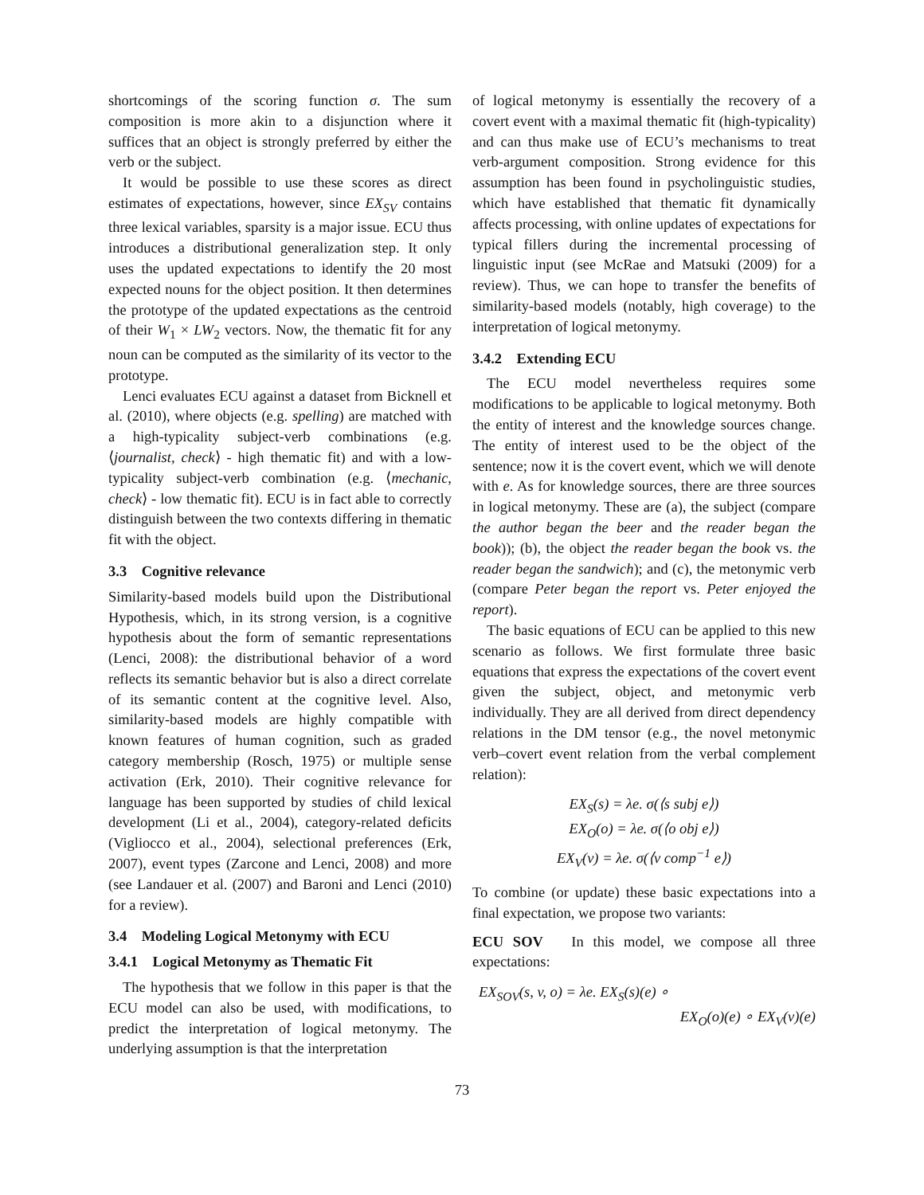shortcomings of the scoring function σ. The sum composition is more akin to a disjunction where it suffices that an object is strongly preferred by either the verb or the subject.
It would be possible to use these scores as direct estimates of expectations, however, since EX<sub>SV</sub> contains three lexical variables, sparsity is a major issue. ECU thus introduces a distributional generalization step. It only uses the updated expectations to identify the 20 most expected nouns for the object position. It then determines the prototype of the updated expectations as the centroid of their W<sub>1</sub> × LW<sub>2</sub> vectors. Now, the thematic fit for any noun can be computed as the similarity of its vector to the prototype.
Lenci evaluates ECU against a dataset from Bicknell et al. (2010), where objects (e.g. spelling) are matched with a high-typicality subject-verb combinations (e.g. ⟨journalist, check⟩ - high thematic fit) and with a low-typicality subject-verb combination (e.g. ⟨mechanic, check⟩ - low thematic fit). ECU is in fact able to correctly distinguish between the two contexts differing in thematic fit with the object.
3.3 Cognitive relevance
Similarity-based models build upon the Distributional Hypothesis, which, in its strong version, is a cognitive hypothesis about the form of semantic representations (Lenci, 2008): the distributional behavior of a word reflects its semantic behavior but is also a direct correlate of its semantic content at the cognitive level. Also, similarity-based models are highly compatible with known features of human cognition, such as graded category membership (Rosch, 1975) or multiple sense activation (Erk, 2010). Their cognitive relevance for language has been supported by studies of child lexical development (Li et al., 2004), category-related deficits (Vigliocco et al., 2004), selectional preferences (Erk, 2007), event types (Zarcone and Lenci, 2008) and more (see Landauer et al. (2007) and Baroni and Lenci (2010) for a review).
3.4 Modeling Logical Metonymy with ECU
3.4.1 Logical Metonymy as Thematic Fit
The hypothesis that we follow in this paper is that the ECU model can also be used, with modifications, to predict the interpretation of logical metonymy. The underlying assumption is that the interpretation
of logical metonymy is essentially the recovery of a covert event with a maximal thematic fit (high-typicality) and can thus make use of ECU’s mechanisms to treat verb-argument composition. Strong evidence for this assumption has been found in psycholinguistic studies, which have established that thematic fit dynamically affects processing, with online updates of expectations for typical fillers during the incremental processing of linguistic input (see McRae and Matsuki (2009) for a review). Thus, we can hope to transfer the benefits of similarity-based models (notably, high coverage) to the interpretation of logical metonymy.
3.4.2 Extending ECU
The ECU model nevertheless requires some modifications to be applicable to logical metonymy. Both the entity of interest and the knowledge sources change. The entity of interest used to be the object of the sentence; now it is the covert event, which we will denote with e. As for knowledge sources, there are three sources in logical metonymy. These are (a), the subject (compare the author began the beer and the reader began the book)); (b), the object the reader began the book vs. the reader began the sandwich); and (c), the metonymic verb (compare Peter began the report vs. Peter enjoyed the report).
The basic equations of ECU can be applied to this new scenario as follows. We first formulate three basic equations that express the expectations of the covert event given the subject, object, and metonymic verb individually. They are all derived from direct dependency relations in the DM tensor (e.g., the novel metonymic verb–covert event relation from the verbal complement relation):
EX<sub>S</sub>(s) = λe. σ(⟨s subj e⟩)
EX<sub>O</sub>(o) = λe. σ(⟨o obj e⟩)
EX<sub>V</sub>(v) = λe. σ(⟨v comp<sup>−1</sup> e⟩)
To combine (or update) these basic expectations into a final expectation, we propose two variants:
ECU SOV In this model, we compose all three expectations:
EX<sub>SOV</sub>(s, v, o) = λe. EX<sub>S</sub>(s)(e) ∘
EX<sub>O</sub>(o)(e) ∘ EX<sub>V</sub>(v)(e)
73